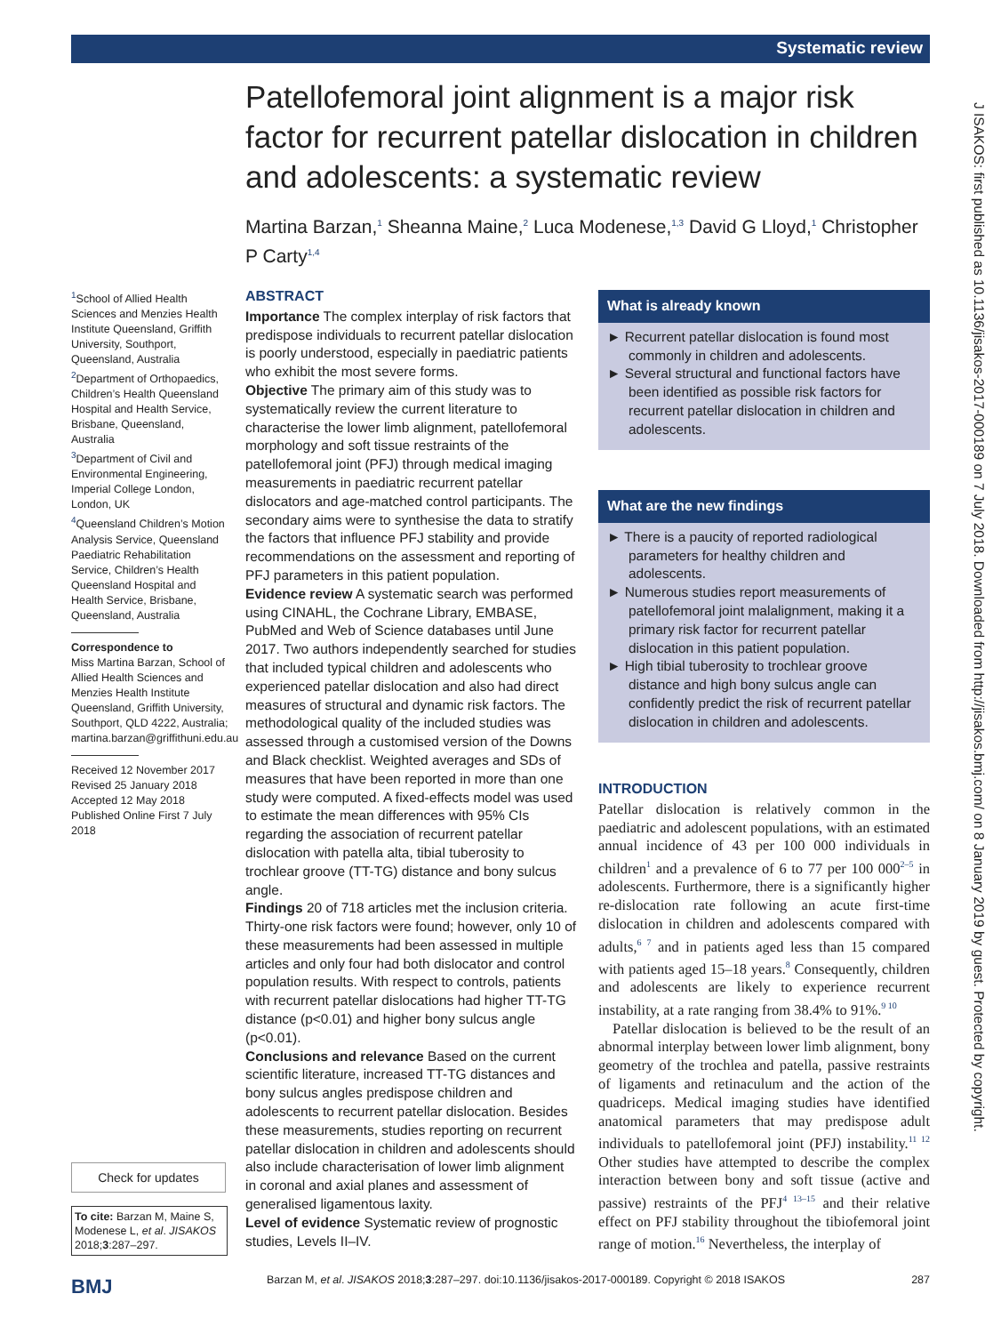Systematic review
Patellofemoral joint alignment is a major risk factor for recurrent patellar dislocation in children and adolescents: a systematic review
Martina Barzan,<sup>1</sup> Sheanna Maine,<sup>2</sup> Luca Modenese,<sup>1,3</sup> David G Lloyd,<sup>1</sup> Christopher P Carty<sup>1,4</sup>
<sup>1</sup> School of Allied Health Sciences and Menzies Health Institute Queensland, Griffith University, Southport, Queensland, Australia
<sup>2</sup> Department of Orthopaedics, Children’s Health Queensland Hospital and Health Service, Brisbane, Queensland, Australia
<sup>3</sup> Department of Civil and Environmental Engineering, Imperial College London, London, UK
<sup>4</sup> Queensland Children’s Motion Analysis Service, Queensland Paediatric Rehabilitation Service, Children’s Health Queensland Hospital and Health Service, Brisbane, Queensland, Australia
Correspondence to
Miss Martina Barzan, School of Allied Health Sciences and Menzies Health Institute Queensland, Griffith University, Southport, QLD 4222, Australia; martina.barzan@griffithuni.edu.au
Received 12 November 2017
Revised 25 January 2018
Accepted 12 May 2018
Published Online First 7 July 2018
ABSTRACT
Importance The complex interplay of risk factors that predispose individuals to recurrent patellar dislocation is poorly understood, especially in paediatric patients who exhibit the most severe forms.
Objective The primary aim of this study was to systematically review the current literature to characterise the lower limb alignment, patellofemoral morphology and soft tissue restraints of the patellofemoral joint (PFJ) through medical imaging measurements in paediatric recurrent patellar dislocators and age-matched control participants. The secondary aims were to synthesise the data to stratify the factors that influence PFJ stability and provide recommendations on the assessment and reporting of PFJ parameters in this patient population.
Evidence review A systematic search was performed using CINAHL, the Cochrane Library, EMBASE, PubMed and Web of Science databases until June 2017. Two authors independently searched for studies that included typical children and adolescents who experienced patellar dislocation and also had direct measures of structural and dynamic risk factors. The methodological quality of the included studies was assessed through a customised version of the Downs and Black checklist. Weighted averages and SDs of measures that have been reported in more than one study were computed. A fixed-effects model was used to estimate the mean differences with 95% CIs regarding the association of recurrent patellar dislocation with patella alta, tibial tuberosity to trochlear groove (TT-TG) distance and bony sulcus angle.
Findings 20 of 718 articles met the inclusion criteria. Thirty-one risk factors were found; however, only 10 of these measurements had been assessed in multiple articles and only four had both dislocator and control population results. With respect to controls, patients with recurrent patellar dislocations had higher TT-TG distance (p<0.01) and higher bony sulcus angle (p<0.01).
Conclusions and relevance Based on the current scientific literature, increased TT-TG distances and bony sulcus angles predispose children and adolescents to recurrent patellar dislocation. Besides these measurements, studies reporting on recurrent patellar dislocation in children and adolescents should also include characterisation of lower limb alignment in coronal and axial planes and assessment of generalised ligamentous laxity.
Level of evidence Systematic review of prognostic studies, Levels II–IV.
What is already known
► Recurrent patellar dislocation is found most commonly in children and adolescents.
► Several structural and functional factors have been identified as possible risk factors for recurrent patellar dislocation in children and adolescents.
What are the new findings
► There is a paucity of reported radiological parameters for healthy children and adolescents.
► Numerous studies report measurements of patellofemoral joint malalignment, making it a primary risk factor for recurrent patellar dislocation in this patient population.
► High tibial tuberosity to trochlear groove distance and high bony sulcus angle can confidently predict the risk of recurrent patellar dislocation in children and adolescents.
INTRODUCTION
Patellar dislocation is relatively common in the paediatric and adolescent populations, with an estimated annual incidence of 43 per 100 000 individuals in children<sup>1</sup> and a prevalence of 6 to 77 per 100 000<sup>2–5</sup> in adolescents. Furthermore, there is a significantly higher re-dislocation rate following an acute first-time dislocation in children and adolescents compared with adults,<sup>6 7</sup> and in patients aged less than 15 compared with patients aged 15–18 years.<sup>8</sup> Consequently, children and adolescents are likely to experience recurrent instability, at a rate ranging from 38.4% to 91%.<sup>9 10</sup>
Patellar dislocation is believed to be the result of an abnormal interplay between lower limb alignment, bony geometry of the trochlea and patella, passive restraints of ligaments and retinaculum and the action of the quadriceps. Medical imaging studies have identified anatomical parameters that may predispose adult individuals to patellofemoral joint (PFJ) instability.<sup>11 12</sup> Other studies have attempted to describe the complex interaction between bony and soft tissue (active and passive) restraints of the PFJ<sup>4 13–15</sup> and their relative effect on PFJ stability throughout the tibiofemoral joint range of motion.<sup>16</sup> Nevertheless, the interplay of
Check for updates
To cite: Barzan M, Maine S, Modenese L, et al. JISAKOS 2018;3:287–297.
BMJ
Barzan M, et al. JISAKOS 2018;3:287–297. doi:10.1136/jisakos-2017-000189. Copyright © 2018 ISAKOS 287
J ISAKOS: first published as 10.1136/jisakos-2017-000189 on 7 July 2018. Downloaded from http://jisakos.bmj.com/ on 8 January 2019 by guest. Protected by copyright.